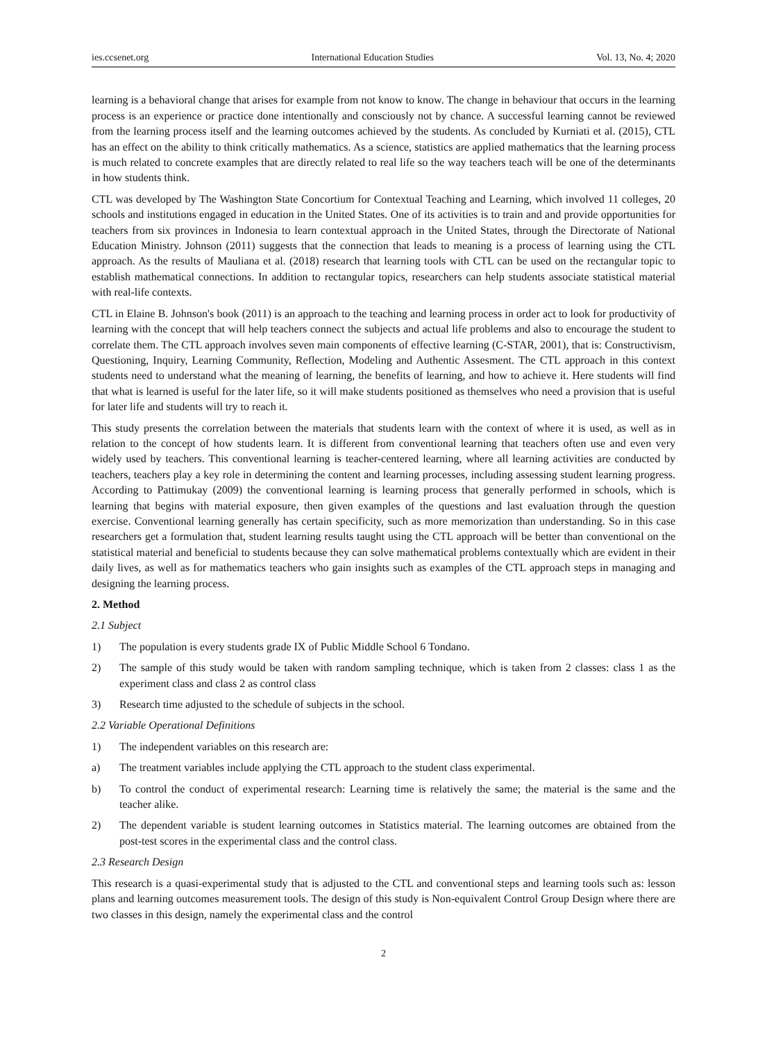ies.ccsenet.org International Education Studies Vol. 13, No. 4; 2020
learning is a behavioral change that arises for example from not know to know. The change in behaviour that occurs in the learning process is an experience or practice done intentionally and consciously not by chance. A successful learning cannot be reviewed from the learning process itself and the learning outcomes achieved by the students. As concluded by Kurniati et al. (2015), CTL has an effect on the ability to think critically mathematics. As a science, statistics are applied mathematics that the learning process is much related to concrete examples that are directly related to real life so the way teachers teach will be one of the determinants in how students think.
CTL was developed by The Washington State Concortium for Contextual Teaching and Learning, which involved 11 colleges, 20 schools and institutions engaged in education in the United States. One of its activities is to train and and provide opportunities for teachers from six provinces in Indonesia to learn contextual approach in the United States, through the Directorate of National Education Ministry. Johnson (2011) suggests that the connection that leads to meaning is a process of learning using the CTL approach. As the results of Mauliana et al. (2018) research that learning tools with CTL can be used on the rectangular topic to establish mathematical connections. In addition to rectangular topics, researchers can help students associate statistical material with real-life contexts.
CTL in Elaine B. Johnson's book (2011) is an approach to the teaching and learning process in order act to look for productivity of learning with the concept that will help teachers connect the subjects and actual life problems and also to encourage the student to correlate them. The CTL approach involves seven main components of effective learning (C-STAR, 2001), that is: Constructivism, Questioning, Inquiry, Learning Community, Reflection, Modeling and Authentic Assesment. The CTL approach in this context students need to understand what the meaning of learning, the benefits of learning, and how to achieve it. Here students will find that what is learned is useful for the later life, so it will make students positioned as themselves who need a provision that is useful for later life and students will try to reach it.
This study presents the correlation between the materials that students learn with the context of where it is used, as well as in relation to the concept of how students learn. It is different from conventional learning that teachers often use and even very widely used by teachers. This conventional learning is teacher-centered learning, where all learning activities are conducted by teachers, teachers play a key role in determining the content and learning processes, including assessing student learning progress. According to Pattimukay (2009) the conventional learning is learning process that generally performed in schools, which is learning that begins with material exposure, then given examples of the questions and last evaluation through the question exercise. Conventional learning generally has certain specificity, such as more memorization than understanding. So in this case researchers get a formulation that, student learning results taught using the CTL approach will be better than conventional on the statistical material and beneficial to students because they can solve mathematical problems contextually which are evident in their daily lives, as well as for mathematics teachers who gain insights such as examples of the CTL approach steps in managing and designing the learning process.
2. Method
2.1 Subject
1) The population is every students grade IX of Public Middle School 6 Tondano.
2) The sample of this study would be taken with random sampling technique, which is taken from 2 classes: class 1 as the experiment class and class 2 as control class
3) Research time adjusted to the schedule of subjects in the school.
2.2 Variable Operational Definitions
1) The independent variables on this research are:
a) The treatment variables include applying the CTL approach to the student class experimental.
b) To control the conduct of experimental research: Learning time is relatively the same; the material is the same and the teacher alike.
2) The dependent variable is student learning outcomes in Statistics material. The learning outcomes are obtained from the post-test scores in the experimental class and the control class.
2.3 Research Design
This research is a quasi-experimental study that is adjusted to the CTL and conventional steps and learning tools such as: lesson plans and learning outcomes measurement tools. The design of this study is Non-equivalent Control Group Design where there are two classes in this design, namely the experimental class and the control
2